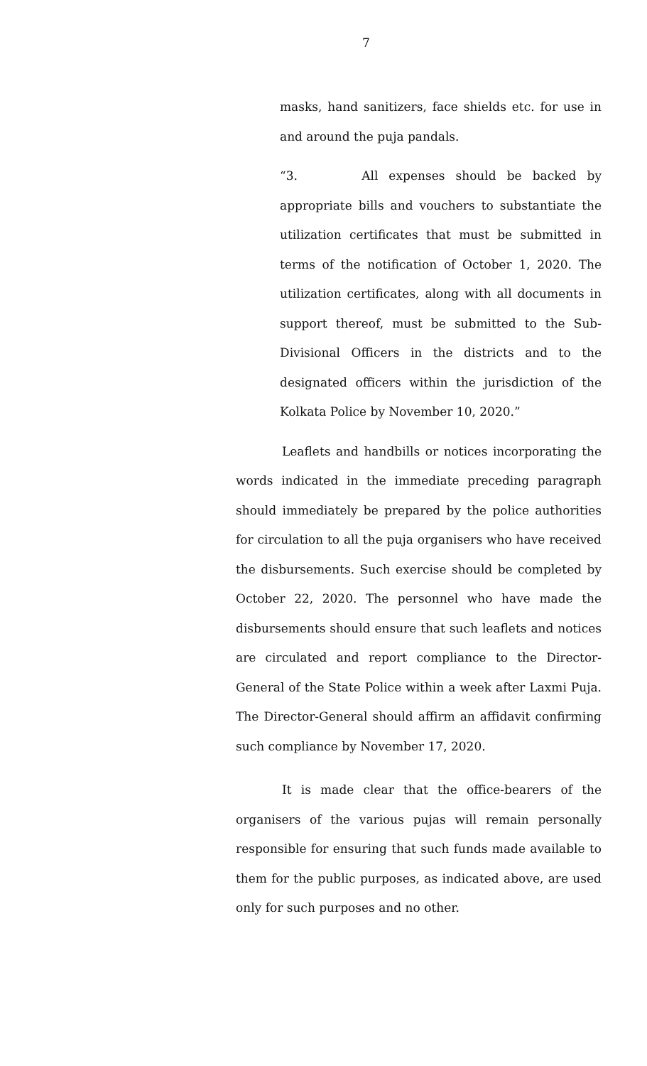7
masks, hand sanitizers, face shields etc. for use in and around the puja pandals.
“3. All expenses should be backed by appropriate bills and vouchers to substantiate the utilization certificates that must be submitted in terms of the notification of October 1, 2020. The utilization certificates, along with all documents in support thereof, must be submitted to the Sub-Divisional Officers in the districts and to the designated officers within the jurisdiction of the Kolkata Police by November 10, 2020.”
Leaflets and handbills or notices incorporating the words indicated in the immediate preceding paragraph should immediately be prepared by the police authorities for circulation to all the puja organisers who have received the disbursements. Such exercise should be completed by October 22, 2020. The personnel who have made the disbursements should ensure that such leaflets and notices are circulated and report compliance to the Director-General of the State Police within a week after Laxmi Puja. The Director-General should affirm an affidavit confirming such compliance by November 17, 2020.
It is made clear that the office-bearers of the organisers of the various pujas will remain personally responsible for ensuring that such funds made available to them for the public purposes, as indicated above, are used only for such purposes and no other.